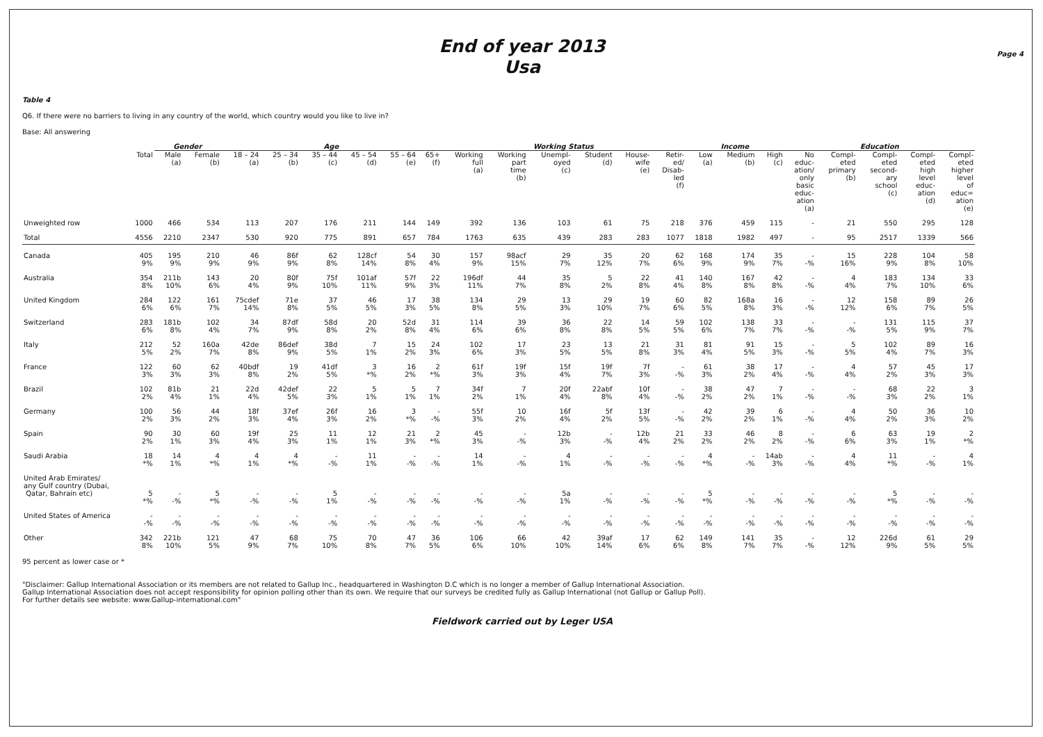Page 4
End of year 2013
Usa
Table 4
Q6. If there were no barriers to living in any country of the world, which country would you like to live in?
Base: All answering
| | | Gender | | Age | | | | | | Working Status | | | | | | Income | | | Education | | | | |
| --- | --- | --- | --- | --- | --- | --- | --- | --- | --- | --- | --- | --- | --- | --- | --- | --- | --- | --- | --- | --- | --- | --- | --- |
| | Total | Male (a) | Female (b) | 18 – 24 (a) | 25 – 34 (b) | 35 – 44 (c) | 45 – 54 (d) | 55 – 64 (e) | 65+ (f) | Working full (a) | Working part time (b) | Unempl- oyed (c) | Student (d) | House- wife (e) | Retir- ed/ Disab- led (f) | Low (a) | Medium (b) | High (c) | No educ- ation/ only basic educ- ation (a) | Compl- eted primary (b) | Compl- eted second- ary school (c) | Compl- eted high level educ- ation (d) | Compl- eted higher level of educ= ation (e) |
| Unweighted row | 1000 | 466 | 534 | 113 | 207 | 176 | 211 | 144 | 149 | 392 | 136 | 103 | 61 | 75 | 218 | 376 | 459 | 115 | - | 21 | 550 | 295 | 128 |
| Total | 4556 | 2210 | 2347 | 530 | 920 | 775 | 891 | 657 | 784 | 1763 | 635 | 439 | 283 | 283 | 1077 | 1818 | 1982 | 497 | - | 95 | 2517 | 1339 | 566 |
| Canada | 405 9% | 195 9% | 210 9% | 46 9% | 86f 9% | 62 8% | 128cf 14% | 54 8% | 30 4% | 157 9% | 98acf 15% | 29 7% | 35 12% | 20 7% | 62 6% | 168 9% | 174 9% | 35 7% | - -% | 15 16% | 228 9% | 104 8% | 58 10% |
| Australia | 354 8% | 211b 10% | 143 6% | 20 4% | 80f 9% | 75f 10% | 101af 11% | 57f 9% | 22 3% | 196df 11% | 44 7% | 35 8% | 5 2% | 22 8% | 41 4% | 140 8% | 167 8% | 42 8% | - -% | 4 4% | 183 7% | 134 10% | 33 6% |
| United Kingdom | 284 6% | 122 6% | 161 7% | 75cdef 14% | 71e 8% | 37 5% | 46 5% | 17 3% | 38 5% | 134 8% | 29 5% | 13 3% | 29 10% | 19 7% | 60 6% | 82 5% | 168a 8% | 16 3% | - -% | 12 12% | 158 6% | 89 7% | 26 5% |
| Switzerland | 283 6% | 181b 8% | 102 4% | 34 7% | 87df 9% | 58d 8% | 20 2% | 52d 8% | 31 4% | 114 6% | 39 6% | 36 8% | 22 8% | 14 5% | 59 5% | 102 6% | 138 7% | 33 7% | - -% | - -% | 131 5% | 115 9% | 37 7% |
| Italy | 212 5% | 52 2% | 160a 7% | 42de 8% | 86def 9% | 38d 5% | 7 1% | 15 2% | 24 3% | 102 6% | 17 3% | 23 5% | 13 5% | 21 8% | 31 3% | 81 4% | 91 5% | 15 3% | - -% | 5 5% | 102 4% | 89 7% | 16 3% |
| France | 122 3% | 60 3% | 62 3% | 40bdf 8% | 19 2% | 41df 5% | 3 *% | 16 2% | 2 *% | 61f 3% | 19f 3% | 15f 4% | 19f 7% | 7f 3% | - -% | 61 3% | 38 2% | 17 4% | - -% | 4 4% | 57 2% | 45 3% | 17 3% |
| Brazil | 102 2% | 81b 4% | 21 1% | 22d 4% | 42def 5% | 22 3% | 5 1% | 5 1% | 7 1% | 34f 2% | 7 1% | 20f 4% | 22abf 8% | 10f 4% | - -% | 38 2% | 47 2% | 7 1% | - -% | - -% | 68 3% | 22 2% | 3 1% |
| Germany | 100 2% | 56 3% | 44 2% | 18f 3% | 37ef 4% | 26f 3% | 16 2% | 3 *% | - -% | 55f 3% | 10 2% | 16f 4% | 5f 2% | 13f 5% | - -% | 42 2% | 39 2% | 6 1% | - -% | 4 4% | 50 2% | 36 3% | 10 2% |
| Spain | 90 2% | 30 1% | 60 3% | 19f 4% | 25 3% | 11 1% | 12 1% | 21 3% | 2 *% | 45 3% | - -% | 12b 3% | - -% | 12b 4% | 21 2% | 33 2% | 46 2% | 8 2% | - -% | 6 6% | 63 3% | 19 1% | 2 *% |
| Saudi Arabia | 18 *% | 14 1% | 4 *% | 4 1% | 4 *% | - -% | 11 1% | - -% | - -% | 14 1% | - -% | 4 1% | - -% | - -% | - -% | 4 *% | - -% | 14ab 3% | - -% | 4 4% | 11 *% | - -% | 4 1% |
| United Arab Emirates/ any Gulf country (Dubai, Qatar, Bahrain etc) | 5 *% | - -% | 5 *% | - -% | - -% | 5 1% | - -% | - -% | - -% | - -% | - -% | 5a 1% | - -% | - -% | - -% | 5 *% | - -% | - -% | - -% | - -% | 5 *% | - -% | - -% |
| United States of America | - -% | - -% | - -% | - -% | - -% | - -% | - -% | - -% | - -% | - -% | - -% | - -% | - -% | - -% | - -% | - -% | - -% | - -% | - -% | - -% | - -% | - -% | - -% |
| Other | 342 8% | 221b 10% | 121 5% | 47 9% | 68 7% | 75 10% | 70 8% | 47 7% | 36 5% | 106 6% | 66 10% | 42 10% | 39af 14% | 17 6% | 62 6% | 149 8% | 141 7% | 35 7% | - -% | 12 12% | 226d 9% | 61 5% | 29 5% |
95 percent as lower case or *
"Disclaimer: Gallup International Association or its members are not related to Gallup Inc., headquartered in Washington D.C which is no longer a member of Gallup International Association.
Gallup International Association does not accept responsibility for opinion polling other than its own. We require that our surveys be credited fully as Gallup International (not Gallup or Gallup Poll).
For further details see website: www.Gallup-international.com"
Fieldwork carried out by Leger USA